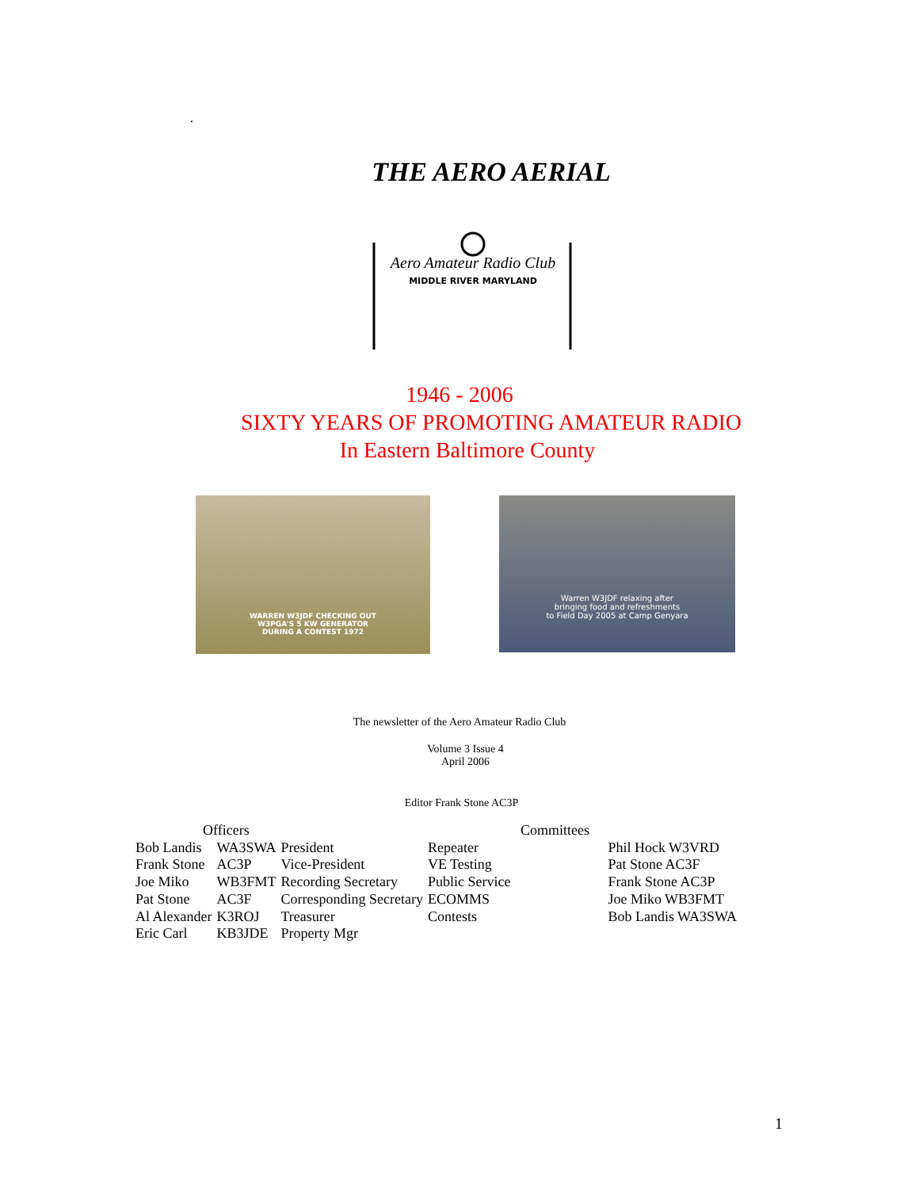.
THE AERO AERIAL
Aero Amateur Radio Club
MIDDLE RIVER MARYLAND
1946 - 2006
SIXTY YEARS OF PROMOTING AMATEUR RADIO
In Eastern Baltimore County
WARREN W3JDF CHECKING OUT
W3PGA'S 5 KW GENERATOR
DURING A CONTEST 1972
Warren W3JDF relaxing after
bringing food and refreshments
to Field Day 2005 at Camp Genyara
The newsletter of the Aero Amateur Radio Club
Volume 3 Issue 4
April 2006
Editor Frank Stone AC3P
| Officers | | | Committees | |
| Bob Landis | WA3SWA | President | Repeater | Phil Hock W3VRD |
| Frank Stone | AC3P | Vice-President | VE Testing | Pat Stone AC3F |
| Joe Miko | WB3FMT | Recording Secretary | Public Service | Frank Stone AC3P |
| Pat Stone | AC3F | Corresponding Secretary | ECOMMS | Joe Miko WB3FMT |
| Al Alexander | K3ROJ | Treasurer | Contests | Bob Landis WA3SWA |
| Eric Carl | KB3JDE | Property Mgr | | |
1